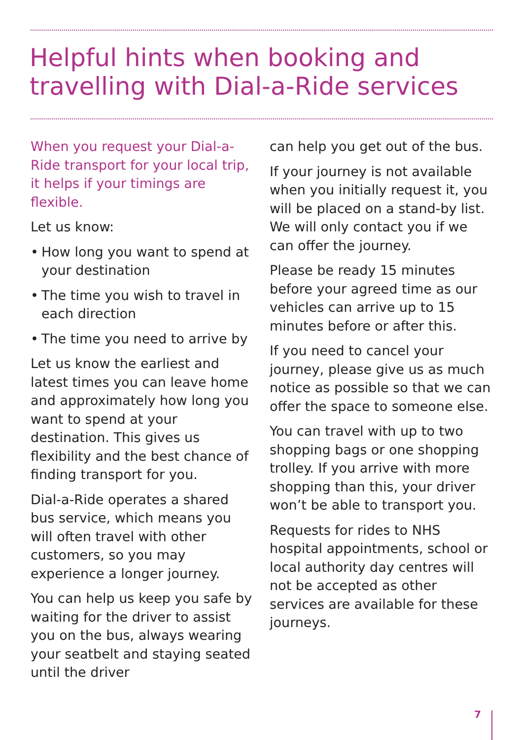Helpful hints when booking and travelling with Dial-a-Ride services
When you request your Dial-a-Ride transport for your local trip, it helps if your timings are flexible.
Let us know:
• How long you want to spend at your destination
• The time you wish to travel in each direction
• The time you need to arrive by
Let us know the earliest and latest times you can leave home and approximately how long you want to spend at your destination. This gives us flexibility and the best chance of finding transport for you.
Dial-a-Ride operates a shared bus service, which means you will often travel with other customers, so you may experience a longer journey.
You can help us keep you safe by waiting for the driver to assist you on the bus, always wearing your seatbelt and staying seated until the driver
can help you get out of the bus.
If your journey is not available when you initially request it, you will be placed on a stand-by list. We will only contact you if we can offer the journey.
Please be ready 15 minutes before your agreed time as our vehicles can arrive up to 15 minutes before or after this.
If you need to cancel your journey, please give us as much notice as possible so that we can offer the space to someone else.
You can travel with up to two shopping bags or one shopping trolley. If you arrive with more shopping than this, your driver won’t be able to transport you.
Requests for rides to NHS hospital appointments, school or local authority day centres will not be accepted as other services are available for these journeys.
7